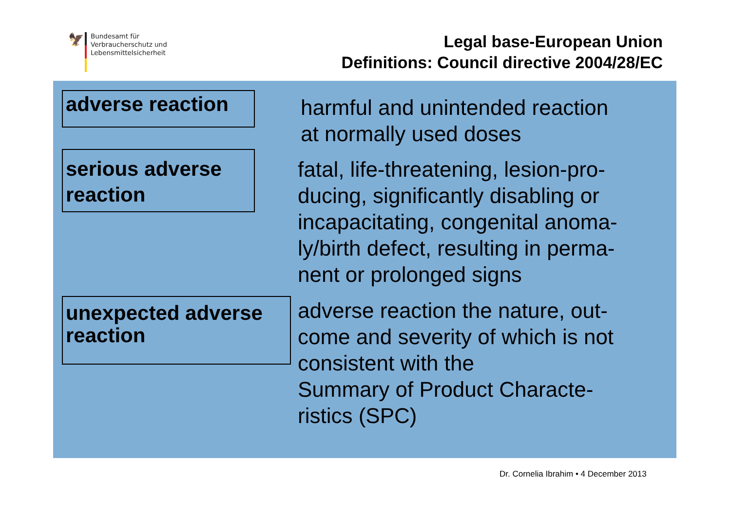🦅
Bundesamt für
Verbraucherschutz und
Lebensmittelsicherheit
Legal base-European Union
Definitions: Council directive 2004/28/EC
adverse reaction
harmful and unintended reaction
at normally used doses
serious adverse
reaction
fatal, life-threatening, lesion-pro-
ducing, significantly disabling or
incapacitating, congenital anoma-
ly/birth defect, resulting in perma-
nent or prolonged signs
unexpected adverse
reaction
adverse reaction the nature, out-
come and severity of which is not
consistent with the
Summary of Product Characte-
ristics (SPC)
Dr. Cornelia Ibrahim • 4 December 2013